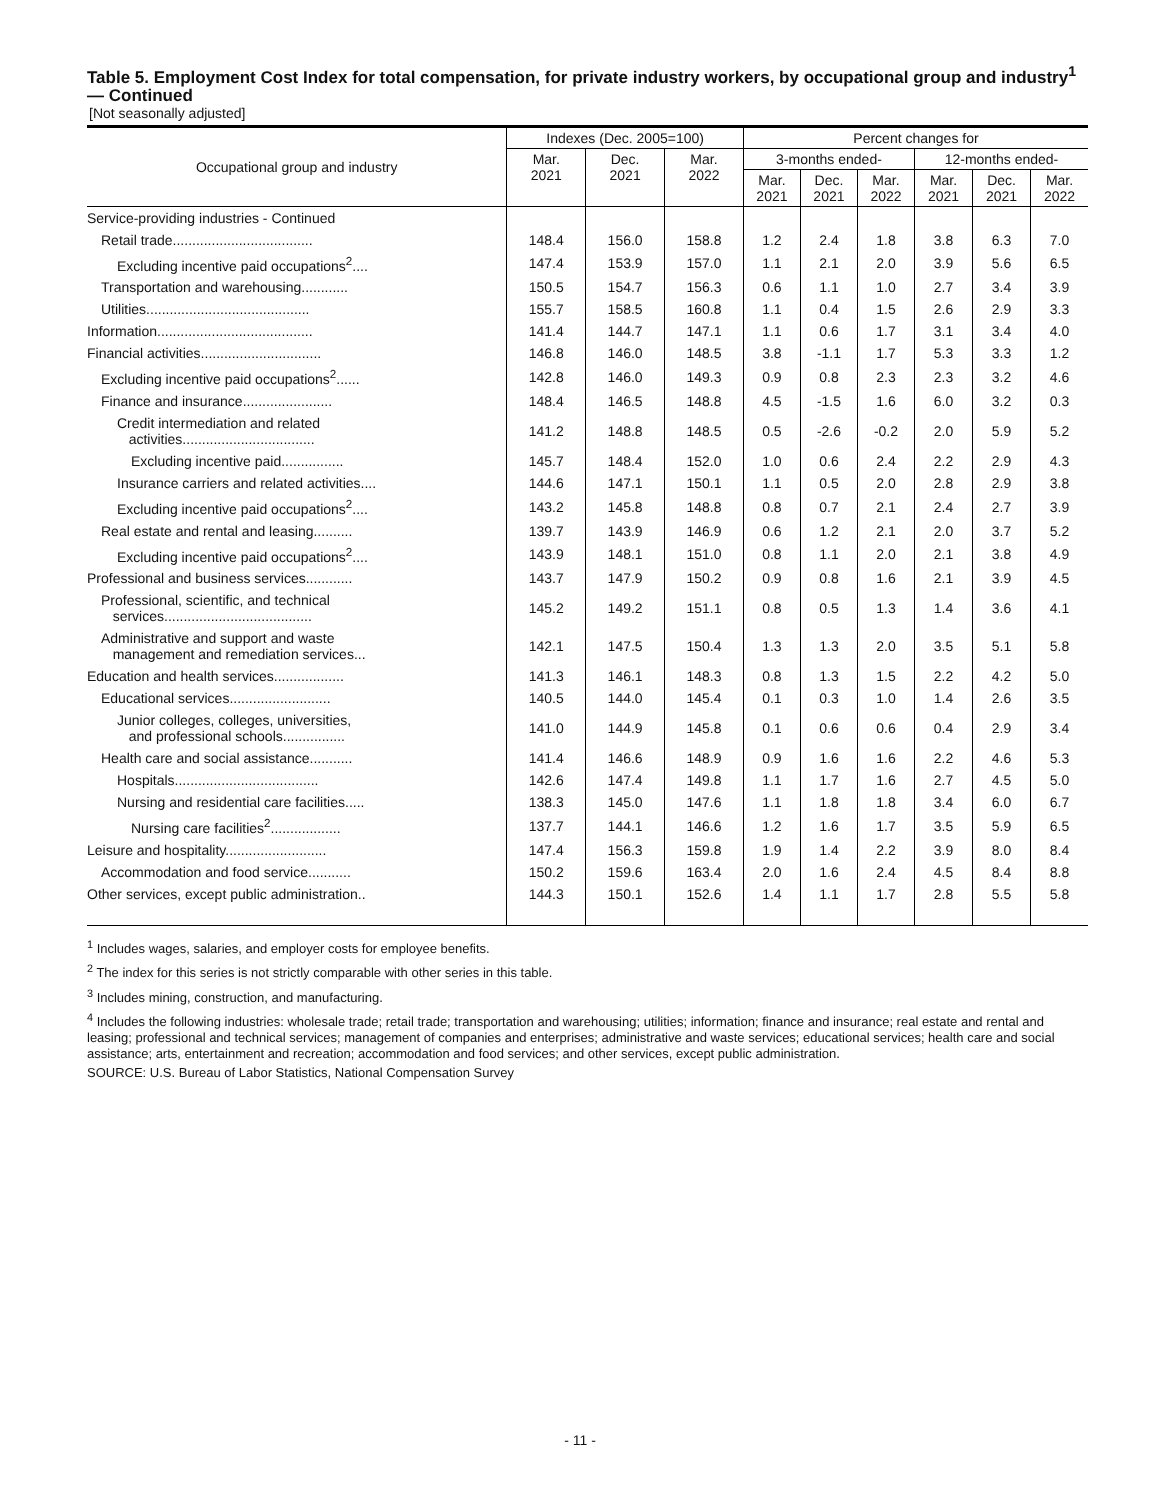Table 5. Employment Cost Index for total compensation, for private industry workers, by occupational group and industry<sup>1</sup> — Continued
[Not seasonally adjusted]
| Occupational group and industry | Indexes (Dec. 2005=100) | | | Percent changes for | | | | | |
| --- | --- | --- | --- | --- | --- | --- | --- | --- | --- |
| | Mar. 2021 | Dec. 2021 | Mar. 2022 | 3-months ended- | | | 12-months ended- | | |
| | | | | Mar. 2021 | Dec. 2021 | Mar. 2022 | Mar. 2021 | Dec. 2021 | Mar. 2022 |
| Service-providing industries - Continued | | | | | | | | | |
| Retail trade.................................... | 148.4 | 156.0 | 158.8 | 1.2 | 2.4 | 1.8 | 3.8 | 6.3 | 7.0 |
| Excluding incentive paid occupations<sup>2</sup>.... | 147.4 | 153.9 | 157.0 | 1.1 | 2.1 | 2.0 | 3.9 | 5.6 | 6.5 |
| Transportation and warehousing............ | 150.5 | 154.7 | 156.3 | 0.6 | 1.1 | 1.0 | 2.7 | 3.4 | 3.9 |
| Utilities.......................................... | 155.7 | 158.5 | 160.8 | 1.1 | 0.4 | 1.5 | 2.6 | 2.9 | 3.3 |
| Information........................................ | 141.4 | 144.7 | 147.1 | 1.1 | 0.6 | 1.7 | 3.1 | 3.4 | 4.0 |
| Financial activities............................... | 146.8 | 146.0 | 148.5 | 3.8 | -1.1 | 1.7 | 5.3 | 3.3 | 1.2 |
| Excluding incentive paid occupations<sup>2</sup>...... | 142.8 | 146.0 | 149.3 | 0.9 | 0.8 | 2.3 | 2.3 | 3.2 | 4.6 |
| Finance and insurance....................... | 148.4 | 146.5 | 148.8 | 4.5 | -1.5 | 1.6 | 6.0 | 3.2 | 0.3 |
| Credit intermediation and related activities.................................. | 141.2 | 148.8 | 148.5 | 0.5 | -2.6 | -0.2 | 2.0 | 5.9 | 5.2 |
| Excluding incentive paid................ | 145.7 | 148.4 | 152.0 | 1.0 | 0.6 | 2.4 | 2.2 | 2.9 | 4.3 |
| Insurance carriers and related activities.... | 144.6 | 147.1 | 150.1 | 1.1 | 0.5 | 2.0 | 2.8 | 2.9 | 3.8 |
| Excluding incentive paid occupations<sup>2</sup>.... | 143.2 | 145.8 | 148.8 | 0.8 | 0.7 | 2.1 | 2.4 | 2.7 | 3.9 |
| Real estate and rental and leasing.......... | 139.7 | 143.9 | 146.9 | 0.6 | 1.2 | 2.1 | 2.0 | 3.7 | 5.2 |
| Excluding incentive paid occupations<sup>2</sup>.... | 143.9 | 148.1 | 151.0 | 0.8 | 1.1 | 2.0 | 2.1 | 3.8 | 4.9 |
| Professional and business services............ | 143.7 | 147.9 | 150.2 | 0.9 | 0.8 | 1.6 | 2.1 | 3.9 | 4.5 |
| Professional, scientific, and technical services...................................... | 145.2 | 149.2 | 151.1 | 0.8 | 0.5 | 1.3 | 1.4 | 3.6 | 4.1 |
| Administrative and support and waste management and remediation services... | 142.1 | 147.5 | 150.4 | 1.3 | 1.3 | 2.0 | 3.5 | 5.1 | 5.8 |
| Education and health services.................. | 141.3 | 146.1 | 148.3 | 0.8 | 1.3 | 1.5 | 2.2 | 4.2 | 5.0 |
| Educational services.......................... | 140.5 | 144.0 | 145.4 | 0.1 | 0.3 | 1.0 | 1.4 | 2.6 | 3.5 |
| Junior colleges, colleges, universities, and professional schools................ | 141.0 | 144.9 | 145.8 | 0.1 | 0.6 | 0.6 | 0.4 | 2.9 | 3.4 |
| Health care and social assistance........... | 141.4 | 146.6 | 148.9 | 0.9 | 1.6 | 1.6 | 2.2 | 4.6 | 5.3 |
| Hospitals..................................... | 142.6 | 147.4 | 149.8 | 1.1 | 1.7 | 1.6 | 2.7 | 4.5 | 5.0 |
| Nursing and residential care facilities..... | 138.3 | 145.0 | 147.6 | 1.1 | 1.8 | 1.8 | 3.4 | 6.0 | 6.7 |
| Nursing care facilities<sup>2</sup>.................. | 137.7 | 144.1 | 146.6 | 1.2 | 1.6 | 1.7 | 3.5 | 5.9 | 6.5 |
| Leisure and hospitality.......................... | 147.4 | 156.3 | 159.8 | 1.9 | 1.4 | 2.2 | 3.9 | 8.0 | 8.4 |
| Accommodation and food service........... | 150.2 | 159.6 | 163.4 | 2.0 | 1.6 | 2.4 | 4.5 | 8.4 | 8.8 |
| Other services, except public administration.. | 144.3 | 150.1 | 152.6 | 1.4 | 1.1 | 1.7 | 2.8 | 5.5 | 5.8 |
<sup>1</sup> Includes wages, salaries, and employer costs for employee benefits.
<sup>2</sup> The index for this series is not strictly comparable with other series in this table.
<sup>3</sup> Includes mining, construction, and manufacturing.
<sup>4</sup> Includes the following industries: wholesale trade; retail trade; transportation and warehousing; utilities; information; finance and insurance; real estate and rental and leasing; professional and technical services; management of companies and enterprises; administrative and waste services; educational services; health care and social assistance; arts, entertainment and recreation; accommodation and food services; and other services, except public administration.
SOURCE: U.S. Bureau of Labor Statistics, National Compensation Survey
- 11 -